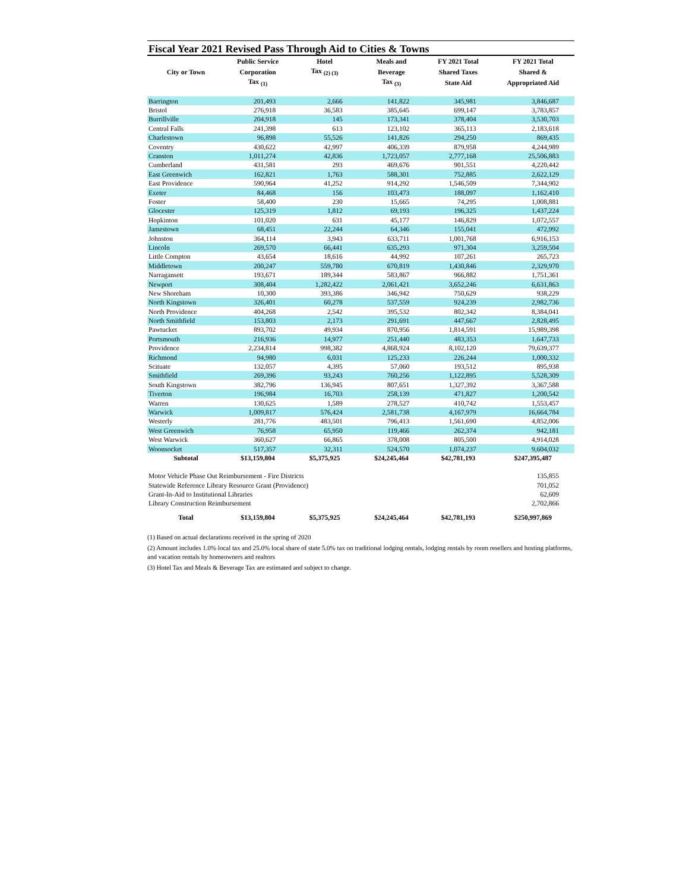Fiscal Year 2021 Revised Pass Through Aid to Cities & Towns
| | Public Service | Hotel | Meals and | FY 2021 Total | FY 2021 Total |
| --- | --- | --- | --- | --- | --- |
| City or Town | Corporation | Tax <sub>(2) (3)</sub> | Beverage | Shared Taxes | Shared & |
| | Tax <sub>(1)</sub> | | Tax <sub>(3)</sub> | State Aid | Appropriated Aid |
| Barrington | 201,493 | 2,666 | 141,822 | 345,981 | 3,846,687 |
| Bristol | 276,918 | 36,583 | 385,645 | 699,147 | 3,783,857 |
| Burrillville | 204,918 | 145 | 173,341 | 378,404 | 3,530,703 |
| Central Falls | 241,398 | 613 | 123,102 | 365,113 | 2,183,618 |
| Charlestown | 96,898 | 55,526 | 141,826 | 294,250 | 869,435 |
| Coventry | 430,622 | 42,997 | 406,339 | 879,958 | 4,244,989 |
| Cranston | 1,011,274 | 42,836 | 1,723,057 | 2,777,168 | 25,506,883 |
| Cumberland | 431,581 | 293 | 469,676 | 901,551 | 4,220,442 |
| East Greenwich | 162,821 | 1,763 | 588,301 | 752,885 | 2,622,129 |
| East Providence | 590,964 | 41,252 | 914,292 | 1,546,509 | 7,344,902 |
| Exeter | 84,468 | 156 | 103,473 | 188,097 | 1,162,410 |
| Foster | 58,400 | 230 | 15,665 | 74,295 | 1,008,881 |
| Glocester | 125,319 | 1,812 | 69,193 | 196,325 | 1,437,224 |
| Hopkinton | 101,020 | 631 | 45,177 | 146,829 | 1,072,557 |
| Jamestown | 68,451 | 22,244 | 64,346 | 155,041 | 472,992 |
| Johnston | 364,114 | 3,943 | 633,711 | 1,001,768 | 6,916,153 |
| Lincoln | 269,570 | 66,441 | 635,293 | 971,304 | 3,259,504 |
| Little Compton | 43,654 | 18,616 | 44,992 | 107,261 | 265,723 |
| Middletown | 200,247 | 559,780 | 670,819 | 1,430,846 | 2,329,970 |
| Narragansett | 193,671 | 189,344 | 583,867 | 966,882 | 1,751,361 |
| Newport | 308,404 | 1,282,422 | 2,061,421 | 3,652,246 | 6,631,863 |
| New Shoreham | 10,300 | 393,386 | 346,942 | 750,629 | 938,229 |
| North Kingstown | 326,401 | 60,278 | 537,559 | 924,239 | 2,982,736 |
| North Providence | 404,268 | 2,542 | 395,532 | 802,342 | 8,384,041 |
| North Smithfield | 153,803 | 2,173 | 291,691 | 447,667 | 2,828,495 |
| Pawtucket | 893,702 | 49,934 | 870,956 | 1,814,591 | 15,989,398 |
| Portsmouth | 216,936 | 14,977 | 251,440 | 483,353 | 1,647,733 |
| Providence | 2,234,814 | 998,382 | 4,868,924 | 8,102,120 | 79,639,377 |
| Richmond | 94,980 | 6,031 | 125,233 | 226,244 | 1,000,332 |
| Scituate | 132,057 | 4,395 | 57,060 | 193,512 | 895,938 |
| Smithfield | 269,396 | 93,243 | 760,256 | 1,122,895 | 5,528,309 |
| South Kingstown | 382,796 | 136,945 | 807,651 | 1,327,392 | 3,367,588 |
| Tiverton | 196,984 | 16,703 | 258,139 | 471,827 | 1,200,542 |
| Warren | 130,625 | 1,589 | 278,527 | 410,742 | 1,553,457 |
| Warwick | 1,009,817 | 576,424 | 2,581,738 | 4,167,979 | 16,664,784 |
| Westerly | 281,776 | 483,501 | 796,413 | 1,561,690 | 4,852,006 |
| West Greenwich | 76,958 | 65,950 | 119,466 | 262,374 | 942,181 |
| West Warwick | 360,627 | 66,865 | 378,008 | 805,500 | 4,914,028 |
| Woonsocket | 517,357 | 32,311 | 524,570 | 1,074,237 | 9,604,032 |
| Subtotal | $13,159,804 | $5,375,925 | $24,245,464 | $42,781,193 | $247,395,487 |
| Motor Vehicle Phase Out Reimbursement - Fire Districts | | | | | 135,855 |
| Statewide Reference Library Resource Grant (Providence) | | | | | 701,052 |
| Grant-In-Aid to Institutional Libraries | | | | | 62,609 |
| Library Construction Reimbursement | | | | | 2,702,866 |
| Total | $13,159,804 | $5,375,925 | $24,245,464 | $42,781,193 | $250,997,869 |
(1) Based on actual declarations received in the spring of 2020
(2) Amount includes 1.0% local tax and 25.0% local share of state 5.0% tax on traditional lodging rentals, lodging rentals by room resellers and hosting platforms, and vacation rentals by homeowners and realtors
(3) Hotel Tax and Meals & Beverage Tax are estimated and subject to change.